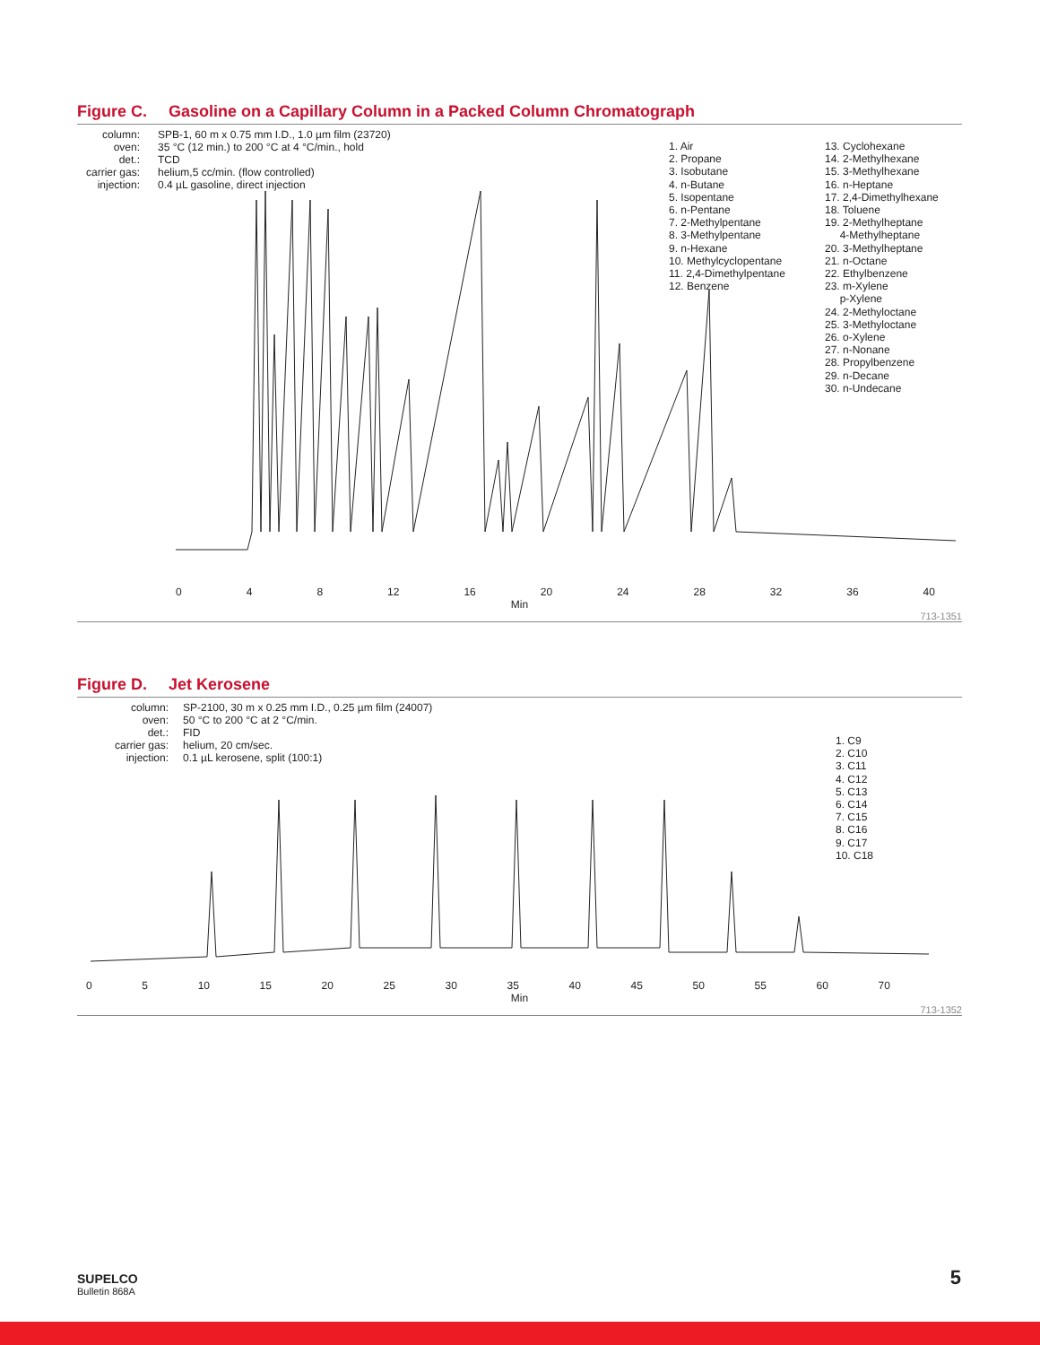Figure C. Gasoline on a Capillary Column in a Packed Column Chromatograph
column:
SPB-1, 60 m x 0.75 mm I.D., 1.0 µm film (23720)
oven:
35 °C (12 min.) to 200 °C at 4 °C/min., hold
det.:
TCD
carrier gas:
helium,5 cc/min. (flow controlled)
injection:
0.4 µL gasoline, direct injection
1. Air
2. Propane
3. Isobutane
4. n-Butane
5. Isopentane
6. n-Pentane
7. 2-Methylpentane
8. 3-Methylpentane
9. n-Hexane
10. Methylcyclopentane
11. 2,4-Dimethylpentane
12. Benzene
13. Cyclohexane
14. 2-Methylhexane
15. 3-Methylhexane
16. n-Heptane
17. 2,4-Dimethylhexane
18. Toluene
19. 2-Methylheptane
4-Methylheptane
20. 3-Methylheptane
21. n-Octane
22. Ethylbenzene
23. m-Xylene
p-Xylene
24. 2-Methyloctane
25. 3-Methyloctane
26. o-Xylene
27. n-Nonane
28. Propylbenzene
29. n-Decane
30. n-Undecane
0 4 8 12 16 20 24 28 32 36 40
Min
713-1351
Figure D. Jet Kerosene
column:
SP-2100, 30 m x 0.25 mm I.D., 0.25 µm film (24007)
oven:
50 °C to 200 °C at 2 °C/min.
det.:
FID
carrier gas:
helium, 20 cm/sec.
injection:
0.1 µL kerosene, split (100:1)
1. C9
2. C10
3. C11
4. C12
5. C13
6. C14
7. C15
8. C16
9. C17
10. C18
0 5 10 15 20 25 30 35 40 45 50 55 60 70
Min
713-1352
SUPELCO
Bulletin 868A
5